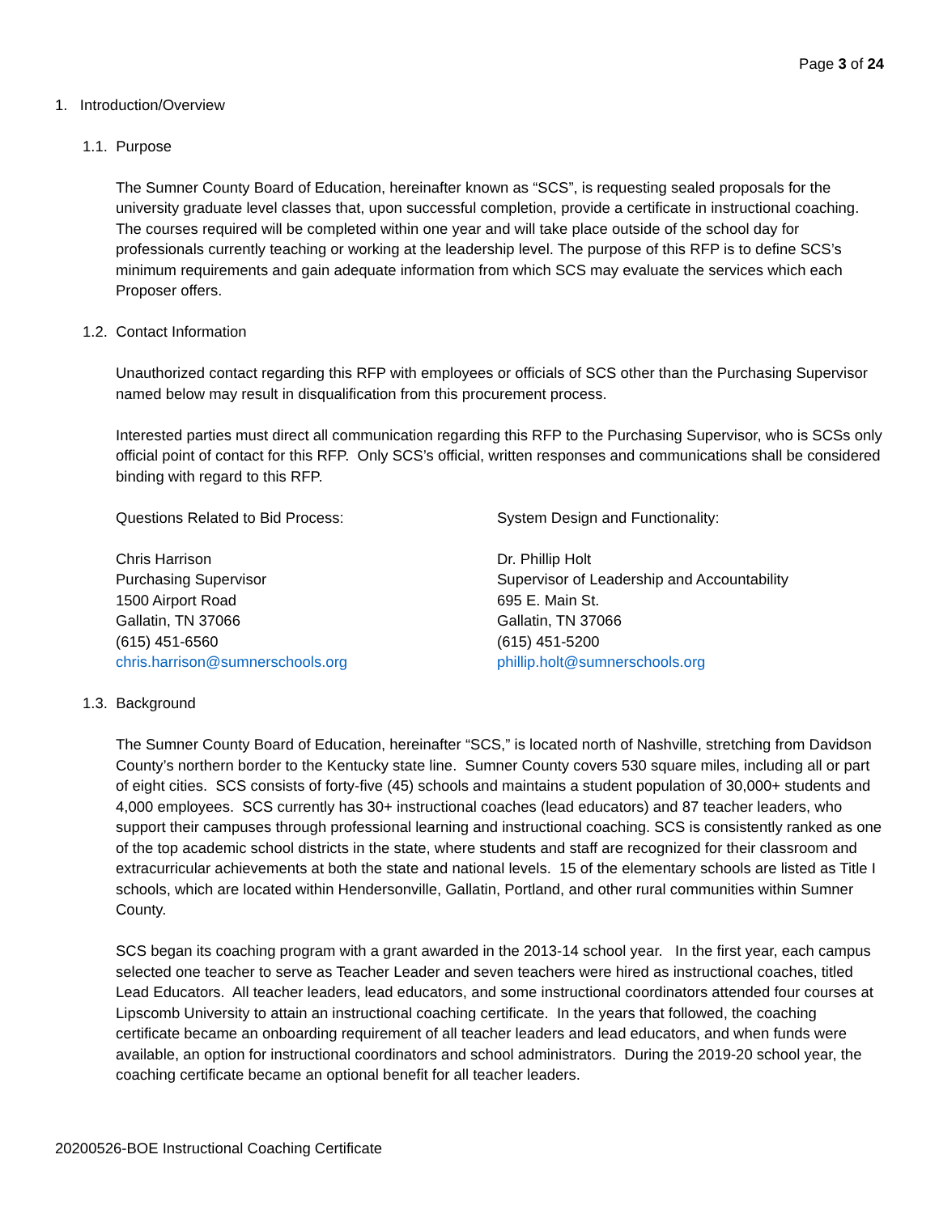Page 3 of 24
1. Introduction/Overview
1.1. Purpose
The Sumner County Board of Education, hereinafter known as “SCS”, is requesting sealed proposals for the university graduate level classes that, upon successful completion, provide a certificate in instructional coaching. The courses required will be completed within one year and will take place outside of the school day for professionals currently teaching or working at the leadership level. The purpose of this RFP is to define SCS’s minimum requirements and gain adequate information from which SCS may evaluate the services which each Proposer offers.
1.2. Contact Information
Unauthorized contact regarding this RFP with employees or officials of SCS other than the Purchasing Supervisor named below may result in disqualification from this procurement process.
Interested parties must direct all communication regarding this RFP to the Purchasing Supervisor, who is SCSs only official point of contact for this RFP. Only SCS’s official, written responses and communications shall be considered binding with regard to this RFP.
Questions Related to Bid Process:
Chris Harrison
Purchasing Supervisor
1500 Airport Road
Gallatin, TN 37066
(615) 451-6560
chris.harrison@sumnerschools.org
System Design and Functionality:
Dr. Phillip Holt
Supervisor of Leadership and Accountability
695 E. Main St.
Gallatin, TN 37066
(615) 451-5200
phillip.holt@sumnerschools.org
1.3. Background
The Sumner County Board of Education, hereinafter “SCS,” is located north of Nashville, stretching from Davidson County’s northern border to the Kentucky state line. Sumner County covers 530 square miles, including all or part of eight cities. SCS consists of forty-five (45) schools and maintains a student population of 30,000+ students and 4,000 employees. SCS currently has 30+ instructional coaches (lead educators) and 87 teacher leaders, who support their campuses through professional learning and instructional coaching. SCS is consistently ranked as one of the top academic school districts in the state, where students and staff are recognized for their classroom and extracurricular achievements at both the state and national levels. 15 of the elementary schools are listed as Title I schools, which are located within Hendersonville, Gallatin, Portland, and other rural communities within Sumner County.
SCS began its coaching program with a grant awarded in the 2013-14 school year. In the first year, each campus selected one teacher to serve as Teacher Leader and seven teachers were hired as instructional coaches, titled Lead Educators. All teacher leaders, lead educators, and some instructional coordinators attended four courses at Lipscomb University to attain an instructional coaching certificate. In the years that followed, the coaching certificate became an onboarding requirement of all teacher leaders and lead educators, and when funds were available, an option for instructional coordinators and school administrators. During the 2019-20 school year, the coaching certificate became an optional benefit for all teacher leaders.
20200526-BOE Instructional Coaching Certificate